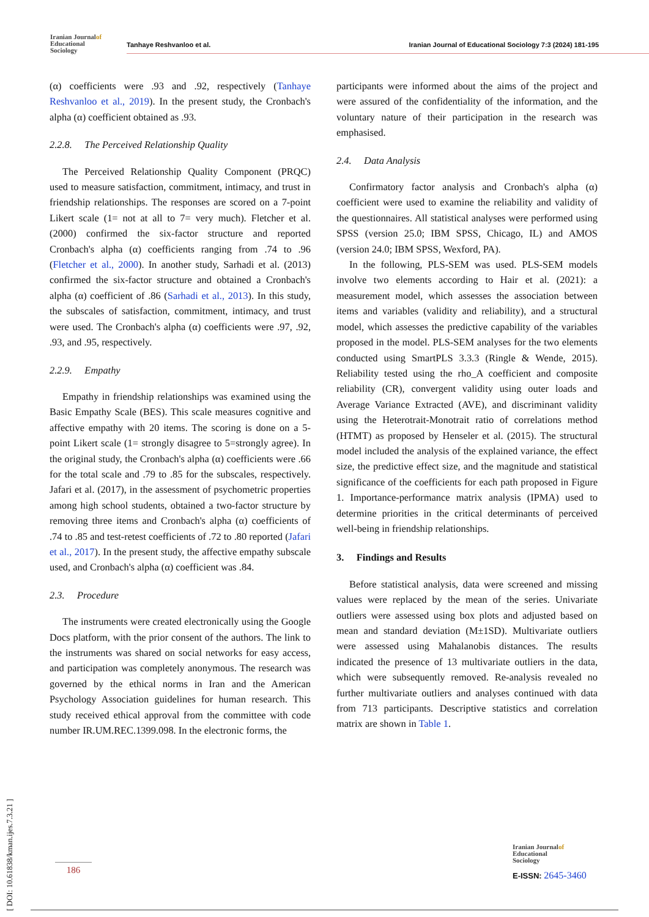Iranian Journalof
Educational
Sociology
Tanhaye Reshvanloo et al. Iranian Journal of Educational Sociology 7:3 (2024) 181-195
(α) coefficients were .93 and .92, respectively (Tanhaye Reshvanloo et al., 2019). In the present study, the Cronbach's alpha (α) coefficient obtained as .93.
2.2.8. The Perceived Relationship Quality
The Perceived Relationship Quality Component (PRQC) used to measure satisfaction, commitment, intimacy, and trust in friendship relationships. The responses are scored on a 7-point Likert scale (1= not at all to 7= very much). Fletcher et al. (2000) confirmed the six-factor structure and reported Cronbach's alpha (α) coefficients ranging from .74 to .96 (Fletcher et al., 2000). In another study, Sarhadi et al. (2013) confirmed the six-factor structure and obtained a Cronbach's alpha (α) coefficient of .86 (Sarhadi et al., 2013). In this study, the subscales of satisfaction, commitment, intimacy, and trust were used. The Cronbach's alpha (α) coefficients were .97, .92, .93, and .95, respectively.
2.2.9. Empathy
Empathy in friendship relationships was examined using the Basic Empathy Scale (BES). This scale measures cognitive and affective empathy with 20 items. The scoring is done on a 5-point Likert scale (1= strongly disagree to 5=strongly agree). In the original study, the Cronbach's alpha (α) coefficients were .66 for the total scale and .79 to .85 for the subscales, respectively. Jafari et al. (2017), in the assessment of psychometric properties among high school students, obtained a two-factor structure by removing three items and Cronbach's alpha (α) coefficients of .74 to .85 and test-retest coefficients of .72 to .80 reported (Jafari et al., 2017). In the present study, the affective empathy subscale used, and Cronbach's alpha (α) coefficient was .84.
2.3. Procedure
The instruments were created electronically using the Google Docs platform, with the prior consent of the authors. The link to the instruments was shared on social networks for easy access, and participation was completely anonymous. The research was governed by the ethical norms in Iran and the American Psychology Association guidelines for human research. This study received ethical approval from the committee with code number IR.UM.REC.1399.098. In the electronic forms, the
participants were informed about the aims of the project and were assured of the confidentiality of the information, and the voluntary nature of their participation in the research was emphasised.
2.4. Data Analysis
Confirmatory factor analysis and Cronbach's alpha (α) coefficient were used to examine the reliability and validity of the questionnaires. All statistical analyses were performed using SPSS (version 25.0; IBM SPSS, Chicago, IL) and AMOS (version 24.0; IBM SPSS, Wexford, PA).
In the following, PLS-SEM was used. PLS-SEM models involve two elements according to Hair et al. (2021): a measurement model, which assesses the association between items and variables (validity and reliability), and a structural model, which assesses the predictive capability of the variables proposed in the model. PLS-SEM analyses for the two elements conducted using SmartPLS 3.3.3 (Ringle & Wende, 2015). Reliability tested using the rho_A coefficient and composite reliability (CR), convergent validity using outer loads and Average Variance Extracted (AVE), and discriminant validity using the Heterotrait-Monotrait ratio of correlations method (HTMT) as proposed by Henseler et al. (2015). The structural model included the analysis of the explained variance, the effect size, the predictive effect size, and the magnitude and statistical significance of the coefficients for each path proposed in Figure 1. Importance-performance matrix analysis (IPMA) used to determine priorities in the critical determinants of perceived well-being in friendship relationships.
3. Findings and Results
Before statistical analysis, data were screened and missing values were replaced by the mean of the series. Univariate outliers were assessed using box plots and adjusted based on mean and standard deviation (M±1SD). Multivariate outliers were assessed using Mahalanobis distances. The results indicated the presence of 13 multivariate outliers in the data, which were subsequently removed. Re-analysis revealed no further multivariate outliers and analyses continued with data from 713 participants. Descriptive statistics and correlation matrix are shown in Table 1.
[ DOI: 10.61838/kman.ijes.7.3.21 ]
186
Iranian Journalof
Educational
Sociology
E-ISSN: 2645-3460